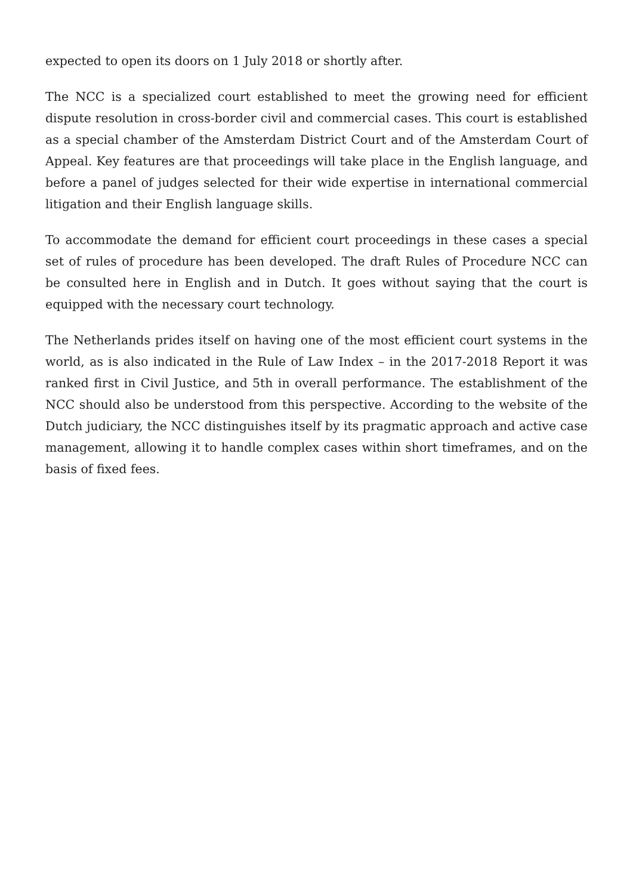expected to open its doors on 1 July 2018 or shortly after.
The NCC is a specialized court established to meet the growing need for efficient dispute resolution in cross-border civil and commercial cases. This court is established as a special chamber of the Amsterdam District Court and of the Amsterdam Court of Appeal. Key features are that proceedings will take place in the English language, and before a panel of judges selected for their wide expertise in international commercial litigation and their English language skills.
To accommodate the demand for efficient court proceedings in these cases a special set of rules of procedure has been developed. The draft Rules of Procedure NCC can be consulted here in English and in Dutch. It goes without saying that the court is equipped with the necessary court technology.
The Netherlands prides itself on having one of the most efficient court systems in the world, as is also indicated in the Rule of Law Index – in the 2017-2018 Report it was ranked first in Civil Justice, and 5th in overall performance. The establishment of the NCC should also be understood from this perspective. According to the website of the Dutch judiciary, the NCC distinguishes itself by its pragmatic approach and active case management, allowing it to handle complex cases within short timeframes, and on the basis of fixed fees.